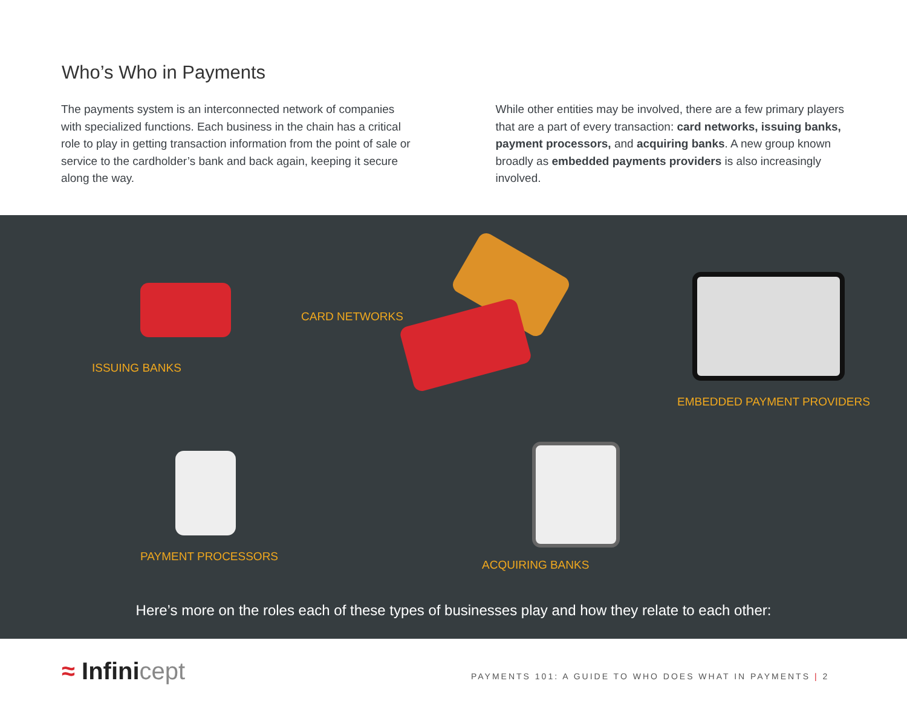Who’s Who in Payments
The payments system is an interconnected network of companies with specialized functions. Each business in the chain has a critical role to play in getting transaction information from the point of sale or service to the cardholder’s bank and back again, keeping it secure along the way.
While other entities may be involved, there are a few primary players that are a part of every transaction: card networks, issuing banks, payment processors, and acquiring banks. A new group known broadly as embedded payments providers is also increasingly involved.
ISSUING BANKS
CARD NETWORKS
EMBEDDED PAYMENT PROVIDERS
PAYMENT PROCESSORS
ACQUIRING BANKS
Here’s more on the roles each of these types of businesses play and how they relate to each other:
≈ Infinicept
PAYMENTS 101: A GUIDE TO WHO DOES WHAT IN PAYMENTS | 2